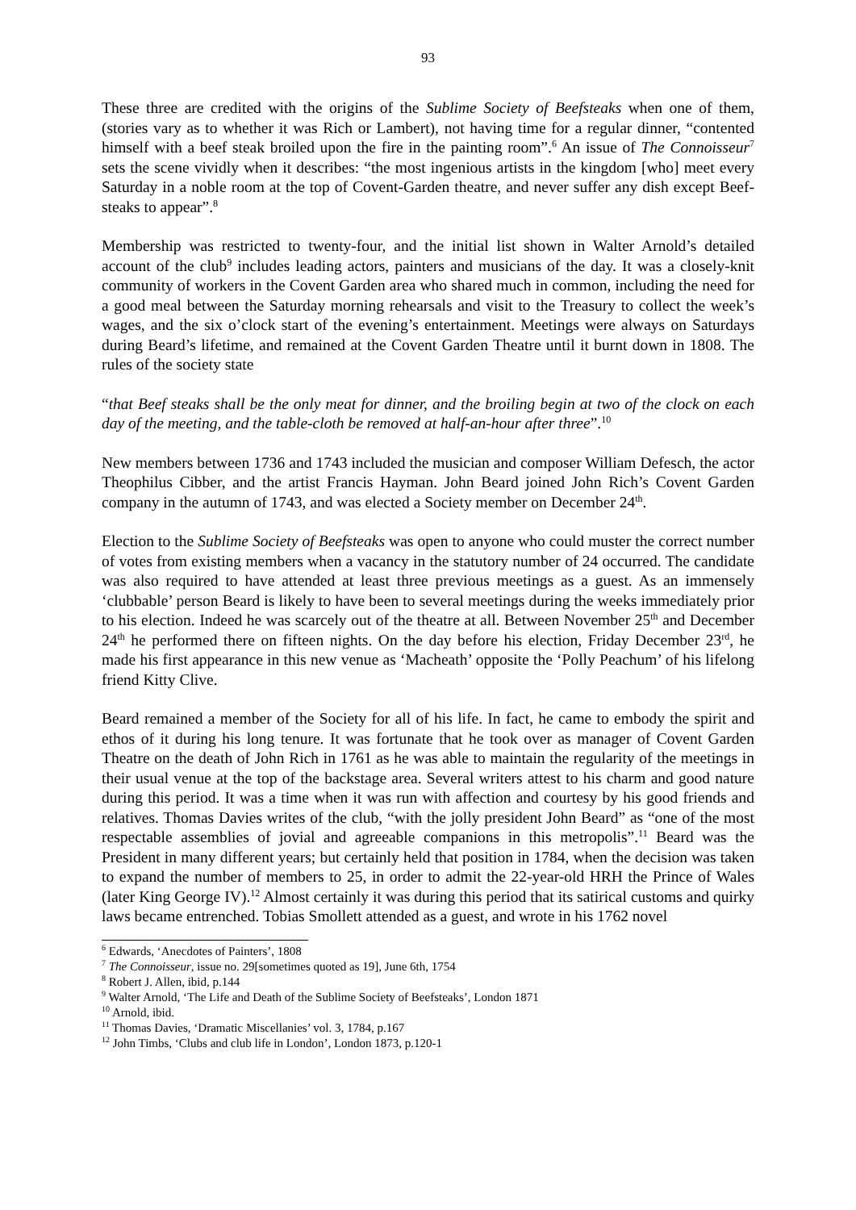93
These three are credited with the origins of the Sublime Society of Beefsteaks when one of them, (stories vary as to whether it was Rich or Lambert), not having time for a regular dinner, “contented himself with a beef steak broiled upon the fire in the painting room”.<sup>6</sup> An issue of The Connoisseur<sup>7</sup> sets the scene vividly when it describes: “the most ingenious artists in the kingdom [who] meet every Saturday in a noble room at the top of Covent-Garden theatre, and never suffer any dish except Beef-steaks to appear”.<sup>8</sup>
Membership was restricted to twenty-four, and the initial list shown in Walter Arnold’s detailed account of the club<sup>9</sup> includes leading actors, painters and musicians of the day. It was a closely-knit community of workers in the Covent Garden area who shared much in common, including the need for a good meal between the Saturday morning rehearsals and visit to the Treasury to collect the week’s wages, and the six o’clock start of the evening’s entertainment. Meetings were always on Saturdays during Beard’s lifetime, and remained at the Covent Garden Theatre until it burnt down in 1808. The rules of the society state
“that Beef steaks shall be the only meat for dinner, and the broiling begin at two of the clock on each day of the meeting, and the table-cloth be removed at half-an-hour after three”.<sup>10</sup>
New members between 1736 and 1743 included the musician and composer William Defesch, the actor Theophilus Cibber, and the artist Francis Hayman. John Beard joined John Rich’s Covent Garden company in the autumn of 1743, and was elected a Society member on December 24<sup>th</sup>.
Election to the Sublime Society of Beefsteaks was open to anyone who could muster the correct number of votes from existing members when a vacancy in the statutory number of 24 occurred. The candidate was also required to have attended at least three previous meetings as a guest. As an immensely ‘clubbable’ person Beard is likely to have been to several meetings during the weeks immediately prior to his election. Indeed he was scarcely out of the theatre at all. Between November 25<sup>th</sup> and December 24<sup>th</sup> he performed there on fifteen nights. On the day before his election, Friday December 23<sup>rd</sup>, he made his first appearance in this new venue as ‘Macheath’ opposite the ‘Polly Peachum’ of his lifelong friend Kitty Clive.
Beard remained a member of the Society for all of his life. In fact, he came to embody the spirit and ethos of it during his long tenure. It was fortunate that he took over as manager of Covent Garden Theatre on the death of John Rich in 1761 as he was able to maintain the regularity of the meetings in their usual venue at the top of the backstage area. Several writers attest to his charm and good nature during this period. It was a time when it was run with affection and courtesy by his good friends and relatives. Thomas Davies writes of the club, “with the jolly president John Beard” as “one of the most respectable assemblies of jovial and agreeable companions in this metropolis”.<sup>11</sup> Beard was the President in many different years; but certainly held that position in 1784, when the decision was taken to expand the number of members to 25, in order to admit the 22-year-old HRH the Prince of Wales (later King George IV).<sup>12</sup> Almost certainly it was during this period that its satirical customs and quirky laws became entrenched. Tobias Smollett attended as a guest, and wrote in his 1762 novel
<sup>6</sup> Edwards, ‘Anecdotes of Painters’, 1808
<sup>7</sup> The Connoisseur, issue no. 29[sometimes quoted as 19], June 6th, 1754
<sup>8</sup> Robert J. Allen, ibid, p.144
<sup>9</sup> Walter Arnold, ‘The Life and Death of the Sublime Society of Beefsteaks’, London 1871
<sup>10</sup> Arnold, ibid.
<sup>11</sup> Thomas Davies, ‘Dramatic Miscellanies’ vol. 3, 1784, p.167
<sup>12</sup> John Timbs, ‘Clubs and club life in London’, London 1873, p.120-1